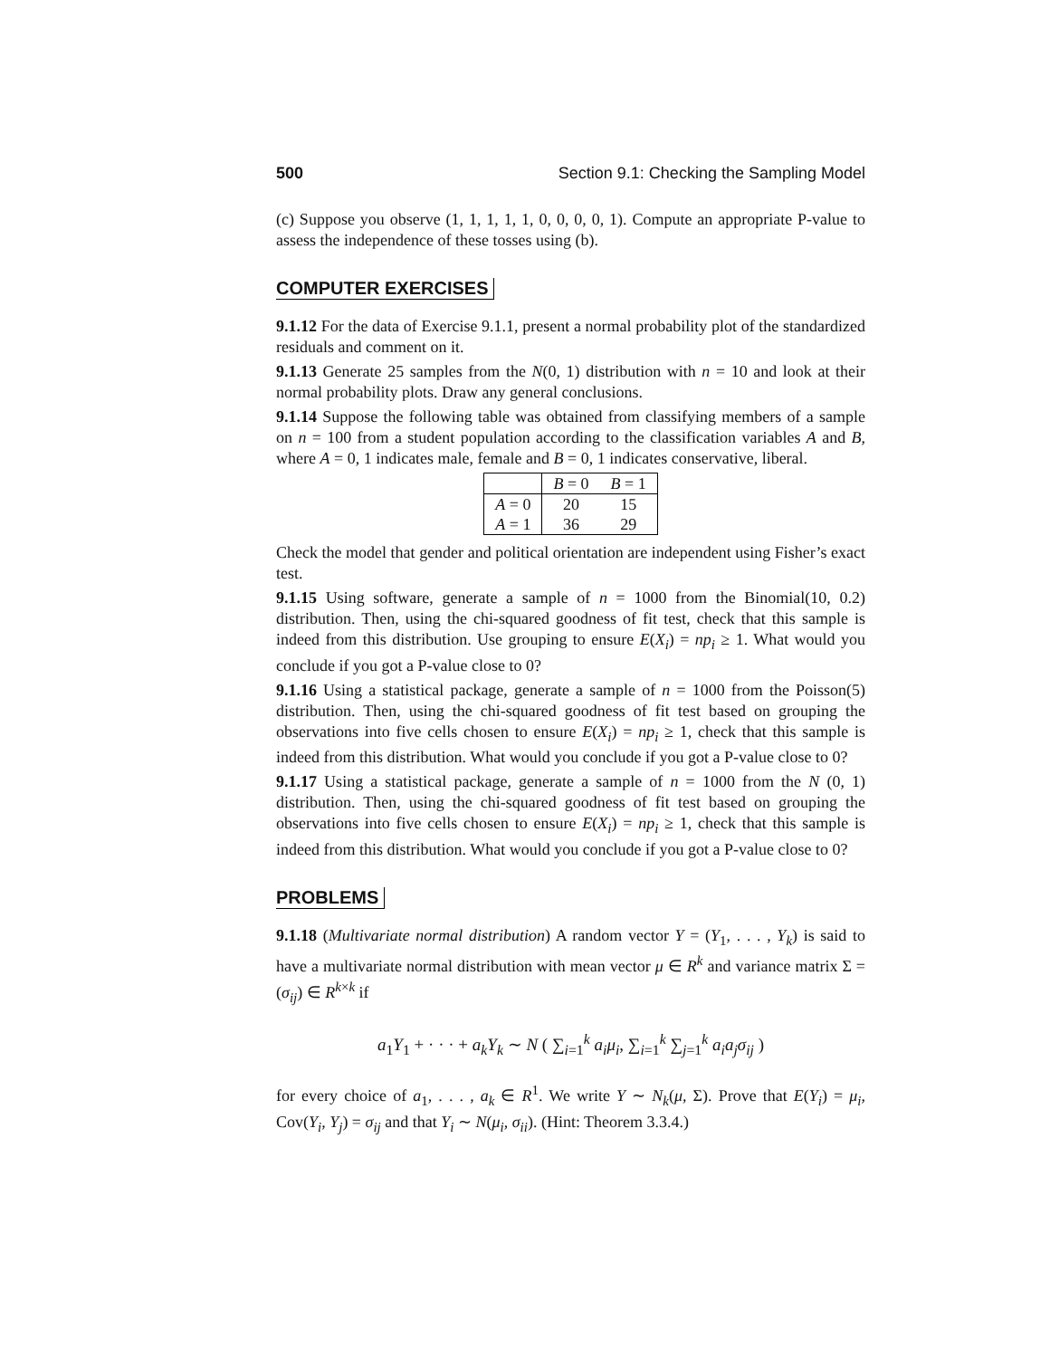500 Section 9.1: Checking the Sampling Model
(c) Suppose you observe (1, 1, 1, 1, 1, 0, 0, 0, 0, 1). Compute an appropriate P-value to assess the independence of these tosses using (b).
COMPUTER EXERCISES
9.1.12 For the data of Exercise 9.1.1, present a normal probability plot of the standardized residuals and comment on it.
9.1.13 Generate 25 samples from the N(0, 1) distribution with n = 10 and look at their normal probability plots. Draw any general conclusions.
9.1.14 Suppose the following table was obtained from classifying members of a sample on n = 100 from a student population according to the classification variables A and B, where A = 0, 1 indicates male, female and B = 0, 1 indicates conservative, liberal.
| | B = 0 | B = 1 |
| --- | --- | --- |
| A = 0 | 20 | 15 |
| A = 1 | 36 | 29 |
Check the model that gender and political orientation are independent using Fisher’s exact test.
9.1.15 Using software, generate a sample of n = 1000 from the Binomial(10, 0.2) distribution. Then, using the chi-squared goodness of fit test, check that this sample is indeed from this distribution. Use grouping to ensure E(X<sub>i</sub>) = np<sub>i</sub> ≥ 1. What would you conclude if you got a P-value close to 0?
9.1.16 Using a statistical package, generate a sample of n = 1000 from the Poisson(5) distribution. Then, using the chi-squared goodness of fit test based on grouping the observations into five cells chosen to ensure E(X<sub>i</sub>) = np<sub>i</sub> ≥ 1, check that this sample is indeed from this distribution. What would you conclude if you got a P-value close to 0?
9.1.17 Using a statistical package, generate a sample of n = 1000 from the N (0, 1) distribution. Then, using the chi-squared goodness of fit test based on grouping the observations into five cells chosen to ensure E(X<sub>i</sub>) = np<sub>i</sub> ≥ 1, check that this sample is indeed from this distribution. What would you conclude if you got a P-value close to 0?
PROBLEMS
9.1.18 (Multivariate normal distribution) A random vector Y = (Y<sub>1</sub>, . . . , Y<sub>k</sub>) is said to have a multivariate normal distribution with mean vector μ ∈ R<sup>k</sup> and variance matrix Σ = (σ<sub>ij</sub>) ∈ R<sup>k×k</sup> if
a<sub>1</sub>Y<sub>1</sub> + · · · + a<sub>k</sub>Y<sub>k</sub> ∼ N ( ∑<sub>i=1</sub><sup>k</sup> a<sub>i</sub>μ<sub>i</sub>, ∑<sub>i=1</sub><sup>k</sup> ∑<sub>j=1</sub><sup>k</sup> a<sub>i</sub>a<sub>j</sub>σ<sub>ij</sub> )
for every choice of a<sub>1</sub>, . . . , a<sub>k</sub> ∈ R<sup>1</sup>. We write Y ∼ N<sub>k</sub>(μ, Σ). Prove that E(Y<sub>i</sub>) = μ<sub>i</sub>, Cov(Y<sub>i</sub>, Y<sub>j</sub>) = σ<sub>ij</sub> and that Y<sub>i</sub> ∼ N(μ<sub>i</sub>, σ<sub>ii</sub>). (Hint: Theorem 3.3.4.)